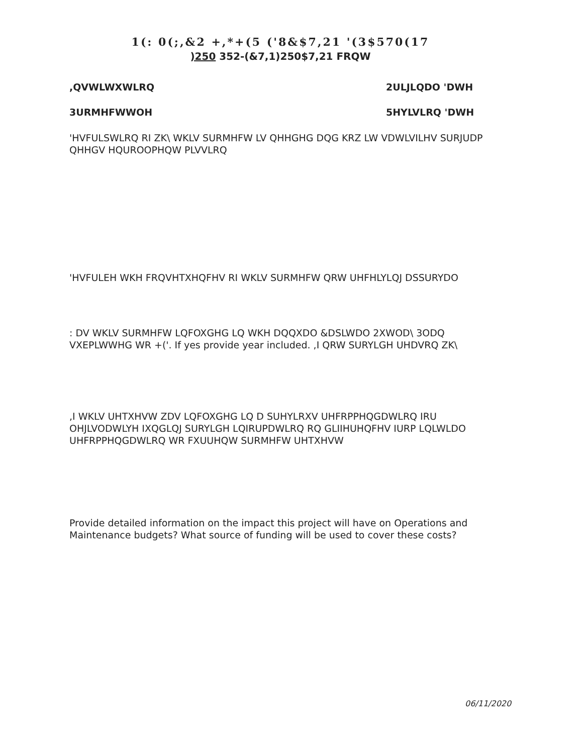1(: 0(;,&2 +,*+(5 ('8&$7,21 '(3$570(17
)250 352-(&7,1)250$7,21 FRQW
,QVWLWXWLRQ 2ULJLQDO 'DWH
3URMHFWWOH 5HYLVLRQ 'DWH
'HVFULSWLRQ RI ZK\ WKLV SURMHFW LV QHHGHG DQG KRZ LW VDWLVILHV SURJUDP QHHGV HQUROOPHQW PLVVLRQ
'HVFULEH WKH FRQVHTXHQFHV RI WKLV SURMHFW QRW UHFHLYLQJ DSSURYDO
: DV WKLV SURMHFW LQFOXGHG LQ WKH DQQXDO &DSLWDO 2XWOD\ 3ODQ VXEPLWWHG WR +('. If yes provide year included. ,I QRW SURYLGH UHDVRQ ZK\
,I WKLV UHTXHVW ZDV LQFOXGHG LQ D SUHYLRXV UHFRPPHQGDWLRQ IRU OHJLVODWLYH IXQGLQJ SURYLGH LQIRUPDWLRQ RQ GLIIHUHQFHV IURP LQLWLDO UHFRPPHQGDWLRQ WR FXUUHQW SURMHFW UHTXHVW
Provide detailed information on the impact this project will have on Operations and Maintenance budgets? What source of funding will be used to cover these costs?
06/11/2020